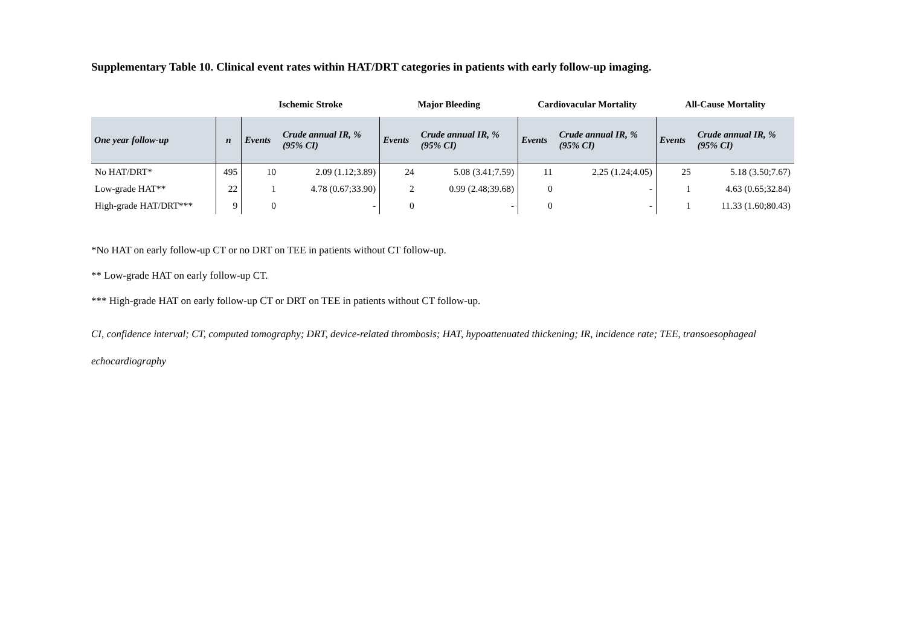Supplementary Table 10. Clinical event rates within HAT/DRT categories in patients with early follow-up imaging.
| | | Ischemic Stroke | | Major Bleeding | | Cardiovacular Mortality | | All-Cause Mortality | |
| --- | --- | --- | --- | --- | --- | --- | --- | --- | --- |
| One year follow-up | n | Events | Crude annual IR, % (95% CI) | Events | Crude annual IR, % (95% CI) | Events | Crude annual IR, % (95% CI) | Events | Crude annual IR, % (95% CI) |
| No HAT/DRT* | 495 | 10 | 2.09 (1.12;3.89) | 24 | 5.08 (3.41;7.59) | 11 | 2.25 (1.24;4.05) | 25 | 5.18 (3.50;7.67) |
| Low-grade HAT** | 22 | 1 | 4.78 (0.67;33.90) | 2 | 0.99 (2.48;39.68) | 0 | - | 1 | 4.63 (0.65;32.84) |
| High-grade HAT/DRT*** | 9 | 0 | - | 0 | - | 0 | - | 1 | 11.33 (1.60;80.43) |
*No HAT on early follow-up CT or no DRT on TEE in patients without CT follow-up.
** Low-grade HAT on early follow-up CT.
*** High-grade HAT on early follow-up CT or DRT on TEE in patients without CT follow-up.
CI, confidence interval; CT, computed tomography; DRT, device-related thrombosis; HAT, hypoattenuated thickening; IR, incidence rate; TEE, transoesophageal echocardiography